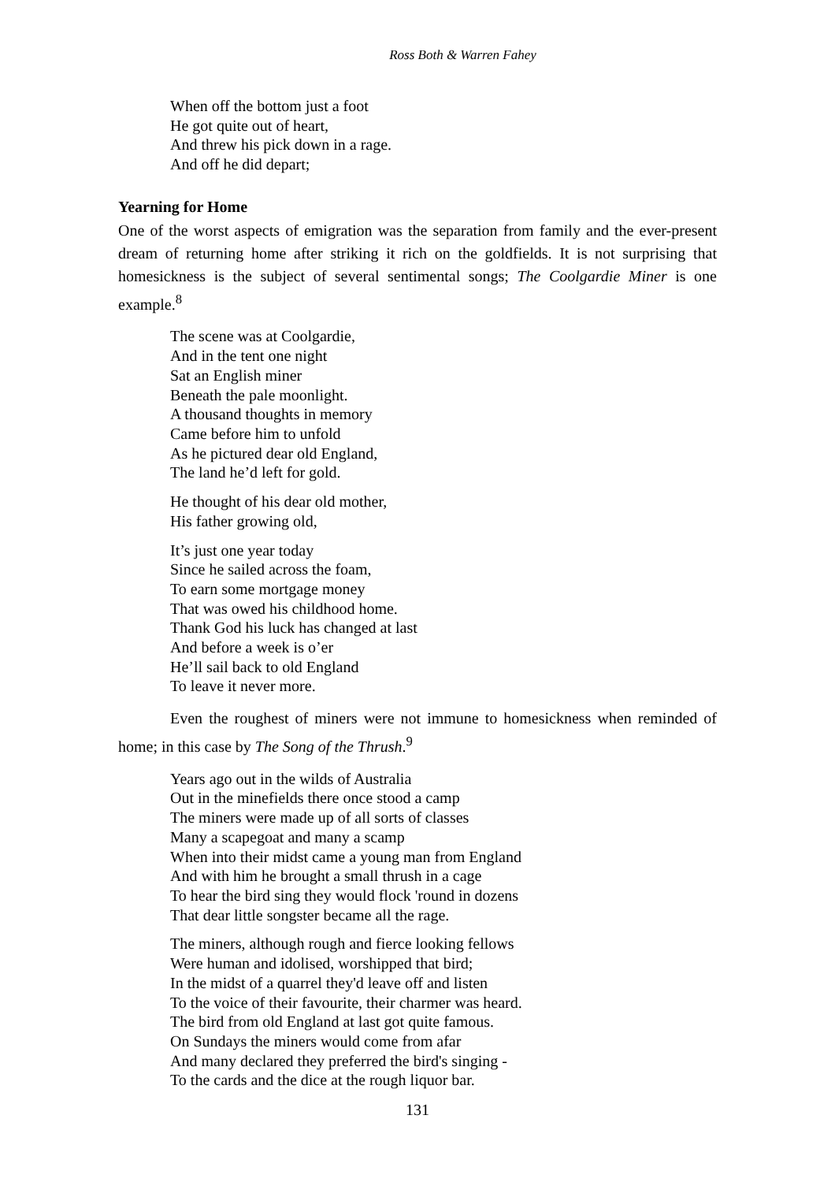Ross Both & Warren Fahey
When off the bottom just a foot
He got quite out of heart,
And threw his pick down in a rage.
And off he did depart;
Yearning for Home
One of the worst aspects of emigration was the separation from family and the ever-present dream of returning home after striking it rich on the goldfields. It is not surprising that homesickness is the subject of several sentimental songs; The Coolgardie Miner is one example.<sup>8</sup>
The scene was at Coolgardie,
And in the tent one night
Sat an English miner
Beneath the pale moonlight.
A thousand thoughts in memory
Came before him to unfold
As he pictured dear old England,
The land he’d left for gold.
He thought of his dear old mother,
His father growing old,
It’s just one year today
Since he sailed across the foam,
To earn some mortgage money
That was owed his childhood home.
Thank God his luck has changed at last
And before a week is o’er
He’ll sail back to old England
To leave it never more.
Even the roughest of miners were not immune to homesickness when reminded of home; in this case by The Song of the Thrush.<sup>9</sup>
Years ago out in the wilds of Australia
Out in the minefields there once stood a camp
The miners were made up of all sorts of classes
Many a scapegoat and many a scamp
When into their midst came a young man from England
And with him he brought a small thrush in a cage
To hear the bird sing they would flock 'round in dozens
That dear little songster became all the rage.
The miners, although rough and fierce looking fellows
Were human and idolised, worshipped that bird;
In the midst of a quarrel they'd leave off and listen
To the voice of their favourite, their charmer was heard.
The bird from old England at last got quite famous.
On Sundays the miners would come from afar
And many declared they preferred the bird's singing -
To the cards and the dice at the rough liquor bar.
131